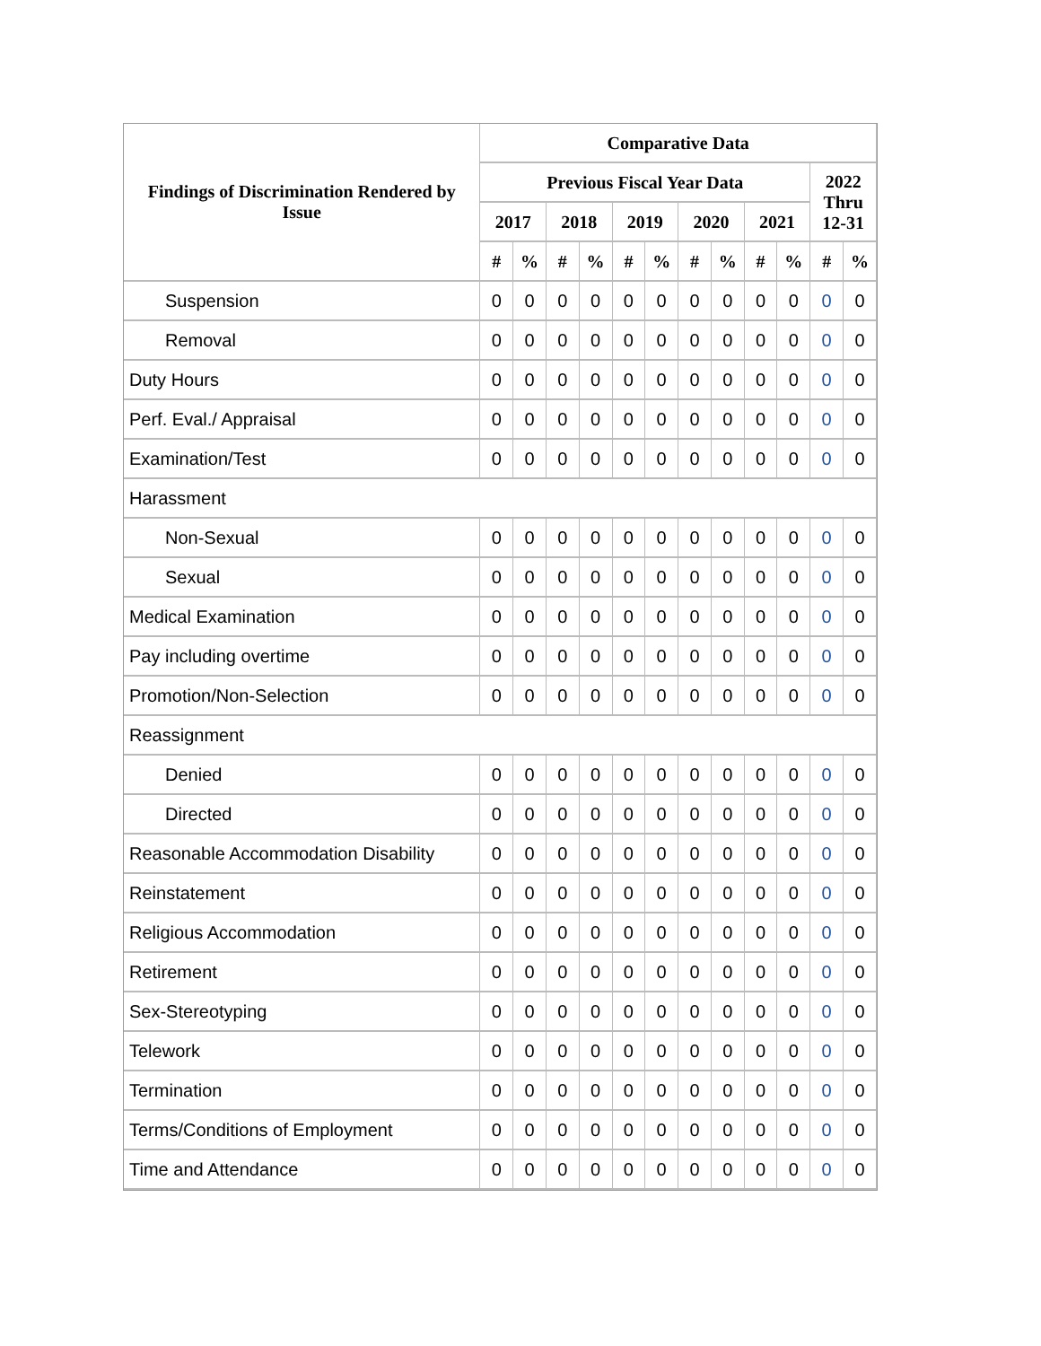| Findings of Discrimination Rendered by Issue | Comparative Data | | | | | | | | | | | |
| --- | --- | --- | --- | --- | --- | --- | --- | --- | --- | --- | --- | --- |
| | Previous Fiscal Year Data | | | | | | | | | | 2022 Thru 12-31 | |
| | 2017 | | 2018 | | 2019 | | 2020 | | 2021 | | | |
| | # | % | # | % | # | % | # | % | # | % | # | % |
| Suspension | 0 | 0 | 0 | 0 | 0 | 0 | 0 | 0 | 0 | 0 | 0 | 0 |
| Removal | 0 | 0 | 0 | 0 | 0 | 0 | 0 | 0 | 0 | 0 | 0 | 0 |
| Duty Hours | 0 | 0 | 0 | 0 | 0 | 0 | 0 | 0 | 0 | 0 | 0 | 0 |
| Perf. Eval./ Appraisal | 0 | 0 | 0 | 0 | 0 | 0 | 0 | 0 | 0 | 0 | 0 | 0 |
| Examination/Test | 0 | 0 | 0 | 0 | 0 | 0 | 0 | 0 | 0 | 0 | 0 | 0 |
| Harassment | | | | | | | | | | | | |
| Non-Sexual | 0 | 0 | 0 | 0 | 0 | 0 | 0 | 0 | 0 | 0 | 0 | 0 |
| Sexual | 0 | 0 | 0 | 0 | 0 | 0 | 0 | 0 | 0 | 0 | 0 | 0 |
| Medical Examination | 0 | 0 | 0 | 0 | 0 | 0 | 0 | 0 | 0 | 0 | 0 | 0 |
| Pay including overtime | 0 | 0 | 0 | 0 | 0 | 0 | 0 | 0 | 0 | 0 | 0 | 0 |
| Promotion/Non-Selection | 0 | 0 | 0 | 0 | 0 | 0 | 0 | 0 | 0 | 0 | 0 | 0 |
| Reassignment | | | | | | | | | | | | |
| Denied | 0 | 0 | 0 | 0 | 0 | 0 | 0 | 0 | 0 | 0 | 0 | 0 |
| Directed | 0 | 0 | 0 | 0 | 0 | 0 | 0 | 0 | 0 | 0 | 0 | 0 |
| Reasonable Accommodation Disability | 0 | 0 | 0 | 0 | 0 | 0 | 0 | 0 | 0 | 0 | 0 | 0 |
| Reinstatement | 0 | 0 | 0 | 0 | 0 | 0 | 0 | 0 | 0 | 0 | 0 | 0 |
| Religious Accommodation | 0 | 0 | 0 | 0 | 0 | 0 | 0 | 0 | 0 | 0 | 0 | 0 |
| Retirement | 0 | 0 | 0 | 0 | 0 | 0 | 0 | 0 | 0 | 0 | 0 | 0 |
| Sex-Stereotyping | 0 | 0 | 0 | 0 | 0 | 0 | 0 | 0 | 0 | 0 | 0 | 0 |
| Telework | 0 | 0 | 0 | 0 | 0 | 0 | 0 | 0 | 0 | 0 | 0 | 0 |
| Termination | 0 | 0 | 0 | 0 | 0 | 0 | 0 | 0 | 0 | 0 | 0 | 0 |
| Terms/Conditions of Employment | 0 | 0 | 0 | 0 | 0 | 0 | 0 | 0 | 0 | 0 | 0 | 0 |
| Time and Attendance | 0 | 0 | 0 | 0 | 0 | 0 | 0 | 0 | 0 | 0 | 0 | 0 |